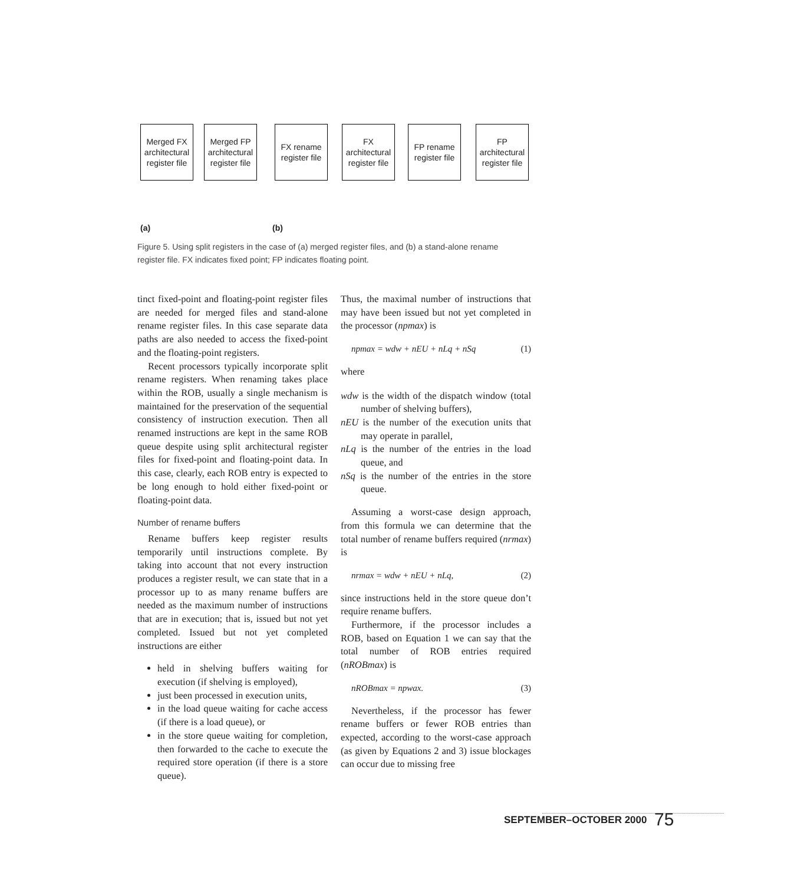Merged FX architectural register file
Merged FP architectural register file
FX rename register file
FX architectural register file
FP rename register file
FP architectural register file
(a) (b)
Figure 5. Using split registers in the case of (a) merged register files, and (b) a stand-alone rename register file. FX indicates fixed point; FP indicates floating point.
tinct fixed-point and floating-point register files are needed for merged files and stand-alone rename register files. In this case separate data paths are also needed to access the fixed-point and the floating-point registers.
Recent processors typically incorporate split rename registers. When renaming takes place within the ROB, usually a single mechanism is maintained for the preservation of the sequential consistency of instruction execution. Then all renamed instructions are kept in the same ROB queue despite using split architectural register files for fixed-point and floating-point data. In this case, clearly, each ROB entry is expected to be long enough to hold either fixed-point or floating-point data.
Number of rename buffers
Rename buffers keep register results temporarily until instructions complete. By taking into account that not every instruction produces a register result, we can state that in a processor up to as many rename buffers are needed as the maximum number of instructions that are in execution; that is, issued but not yet completed. Issued but not yet completed instructions are either
held in shelving buffers waiting for execution (if shelving is employed),
just been processed in execution units,
in the load queue waiting for cache access (if there is a load queue), or
in the store queue waiting for completion, then forwarded to the cache to execute the required store operation (if there is a store queue).
Thus, the maximal number of instructions that may have been issued but not yet completed in the processor (npmax) is
npmax = wdw + nEU + nLq + nSq (1)
where
wdw is the width of the dispatch window (total number of shelving buffers),
nEU is the number of the execution units that may operate in parallel,
nLq is the number of the entries in the load queue, and
nSq is the number of the entries in the store queue.
Assuming a worst-case design approach, from this formula we can determine that the total number of rename buffers required (nrmax) is
nrmax = wdw + nEU + nLq, (2)
since instructions held in the store queue don’t require rename buffers.
Furthermore, if the processor includes a ROB, based on Equation 1 we can say that the total number of ROB entries required (nROBmax) is
nROBmax = npwax. (3)
Nevertheless, if the processor has fewer rename buffers or fewer ROB entries than expected, according to the worst-case approach (as given by Equations 2 and 3) issue blockages can occur due to missing free
SEPTEMBER–OCTOBER 2000 75